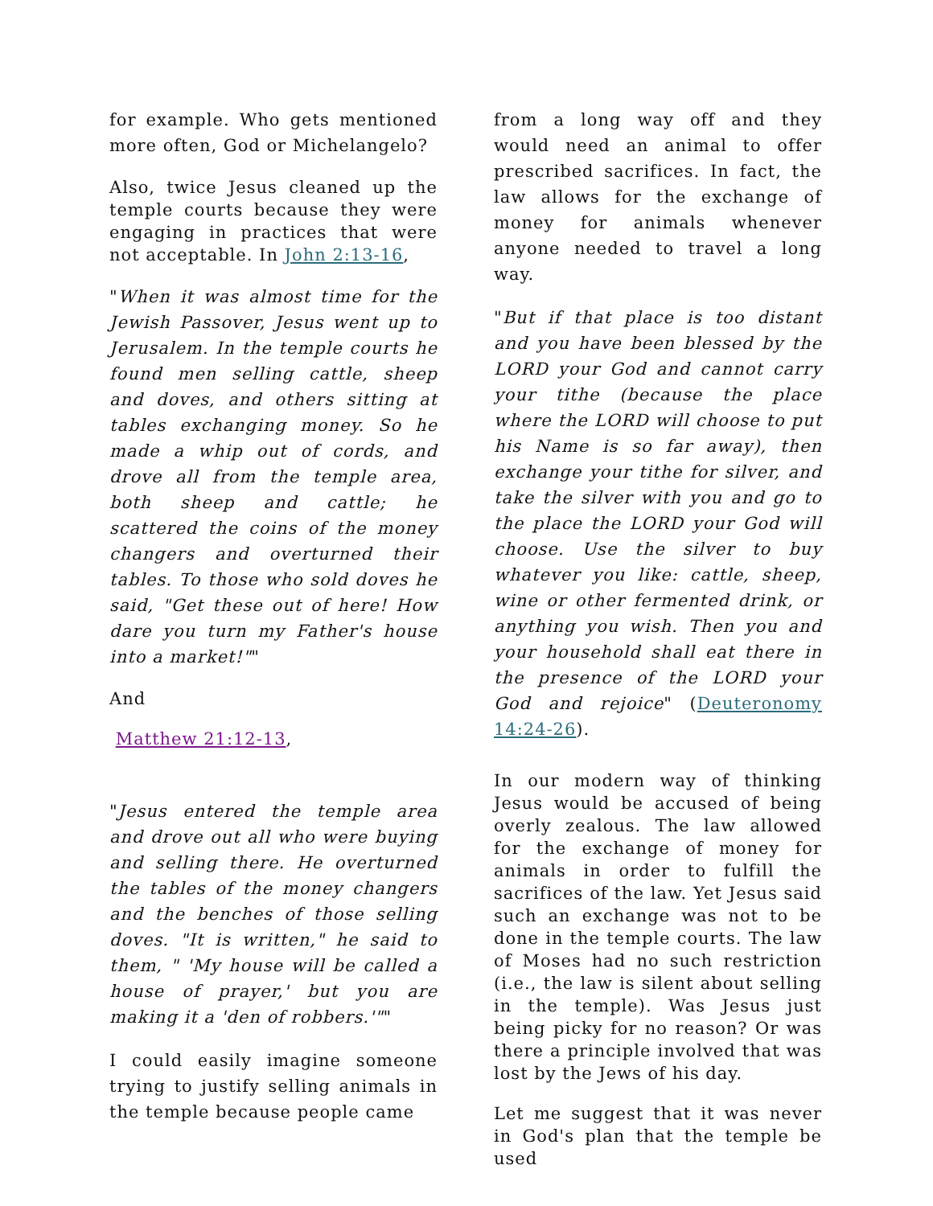for example. Who gets mentioned more often, God or Michelangelo?
Also, twice Jesus cleaned up the temple courts because they were engaging in practices that were not acceptable. In John 2:13-16,
"When it was almost time for the Jewish Passover, Jesus went up to Jerusalem. In the temple courts he found men selling cattle, sheep and doves, and others sitting at tables exchanging money. So he made a whip out of cords, and drove all from the temple area, both sheep and cattle; he scattered the coins of the money changers and overturned their tables. To those who sold doves he said, "Get these out of here! How dare you turn my Father's house into a market!""
And
Matthew 21:12-13,
"Jesus entered the temple area and drove out all who were buying and selling there. He overturned the tables of the money changers and the benches of those selling doves. "It is written," he said to them, " 'My house will be called a house of prayer,' but you are making it a 'den of robbers.'""
I could easily imagine someone trying to justify selling animals in the temple because people came
from a long way off and they would need an animal to offer prescribed sacrifices. In fact, the law allows for the exchange of money for animals whenever anyone needed to travel a long way.
"But if that place is too distant and you have been blessed by the LORD your God and cannot carry your tithe (because the place where the LORD will choose to put his Name is so far away), then exchange your tithe for silver, and take the silver with you and go to the place the LORD your God will choose. Use the silver to buy whatever you like: cattle, sheep, wine or other fermented drink, or anything you wish. Then you and your household shall eat there in the presence of the LORD your God and rejoice" (Deuteronomy 14:24-26).
In our modern way of thinking Jesus would be accused of being overly zealous. The law allowed for the exchange of money for animals in order to fulfill the sacrifices of the law. Yet Jesus said such an exchange was not to be done in the temple courts. The law of Moses had no such restriction (i.e., the law is silent about selling in the temple). Was Jesus just being picky for no reason? Or was there a principle involved that was lost by the Jews of his day.
Let me suggest that it was never in God's plan that the temple be used